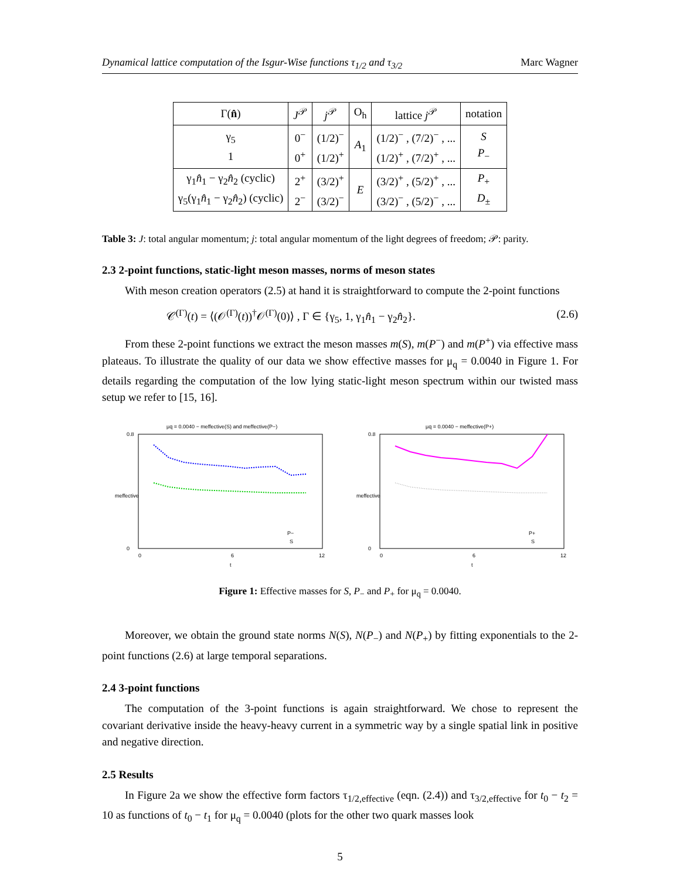Dynamical lattice computation of the Isgur-Wise functions τ<sub>1/2</sub> and τ<sub>3/2</sub> Marc Wagner
| Γ( n̂ ) | J<sup>𝒫</sup> | j<sup>𝒫</sup> | O<sub>h</sub> | lattice j<sup>𝒫</sup> | notation |
| --- | --- | --- | --- | --- | --- |
| γ<sub>5</sub> 1 | 0<sup>−</sup> 0<sup>+</sup> | (1/2)<sup>−</sup> (1/2)<sup>+</sup> | A<sub>1</sub> | (1/2)<sup>−</sup> , (7/2)<sup>−</sup> , ... (1/2)<sup>+</sup> , (7/2)<sup>+</sup> , ... | S P<sub>−</sub> |
| γ<sub>1</sub> n̂<sub>1</sub> − γ<sub>2</sub> n̂<sub>2</sub> (cyclic) γ<sub>5</sub>(γ<sub>1</sub> n̂<sub>1</sub> − γ<sub>2</sub> n̂<sub>2</sub>) (cyclic) | 2<sup>+</sup> 2<sup>−</sup> | (3/2)<sup>+</sup> (3/2)<sup>−</sup> | E | (3/2)<sup>+</sup> , (5/2)<sup>+</sup> , ... (3/2)<sup>−</sup> , (5/2)<sup>−</sup> , ... | P<sub>+</sub> D<sub>±</sub> |
Table 3: J: total angular momentum; j: total angular momentum of the light degrees of freedom; 𝒫: parity.
2.3 2-point functions, static-light meson masses, norms of meson states
With meson creation operators (2.5) at hand it is straightforward to compute the 2-point functions
𝒞<sup>(Γ)</sup>(t) = ⟨(𝒪<sup>(Γ)</sup>(t))<sup>†</sup>𝒪<sup>(Γ)</sup>(0)⟩ , Γ ∈ {γ<sub>5</sub>, 1, γ<sub>1</sub>n̂<sub>1</sub> − γ<sub>2</sub>n̂<sub>2</sub>}. (2.6)
From these 2-point functions we extract the meson masses m(S), m(P<sup>−</sup>) and m(P<sup>+</sup>) via effective mass plateaus. To illustrate the quality of our data we show effective masses for μ<sub>q</sub> = 0.0040 in Figure 1. For details regarding the computation of the low lying static-light meson spectrum within our twisted mass setup we refer to [15, 16].
μq = 0.0040 − meffective(S) and meffective(P−)
0.8
0
0
6
12
t
meffective
P−
S
μq = 0.0040 − meffective(P+)
0.8
0
0
6
12
t
meffective
P+
S
Figure 1: Effective masses for S, P<sub>−</sub> and P<sub>+</sub> for μ<sub>q</sub> = 0.0040.
Moreover, we obtain the ground state norms N(S), N(P<sub>−</sub>) and N(P<sub>+</sub>) by fitting exponentials to the 2-point functions (2.6) at large temporal separations.
2.4 3-point functions
The computation of the 3-point functions is again straightforward. We chose to represent the covariant derivative inside the heavy-heavy current in a symmetric way by a single spatial link in positive and negative direction.
2.5 Results
In Figure 2a we show the effective form factors τ<sub>1/2,effective</sub> (eqn. (2.4)) and τ<sub>3/2,effective</sub> for t<sub>0</sub> − t<sub>2</sub> = 10 as functions of t<sub>0</sub> − t<sub>1</sub> for μ<sub>q</sub> = 0.0040 (plots for the other two quark masses look
5